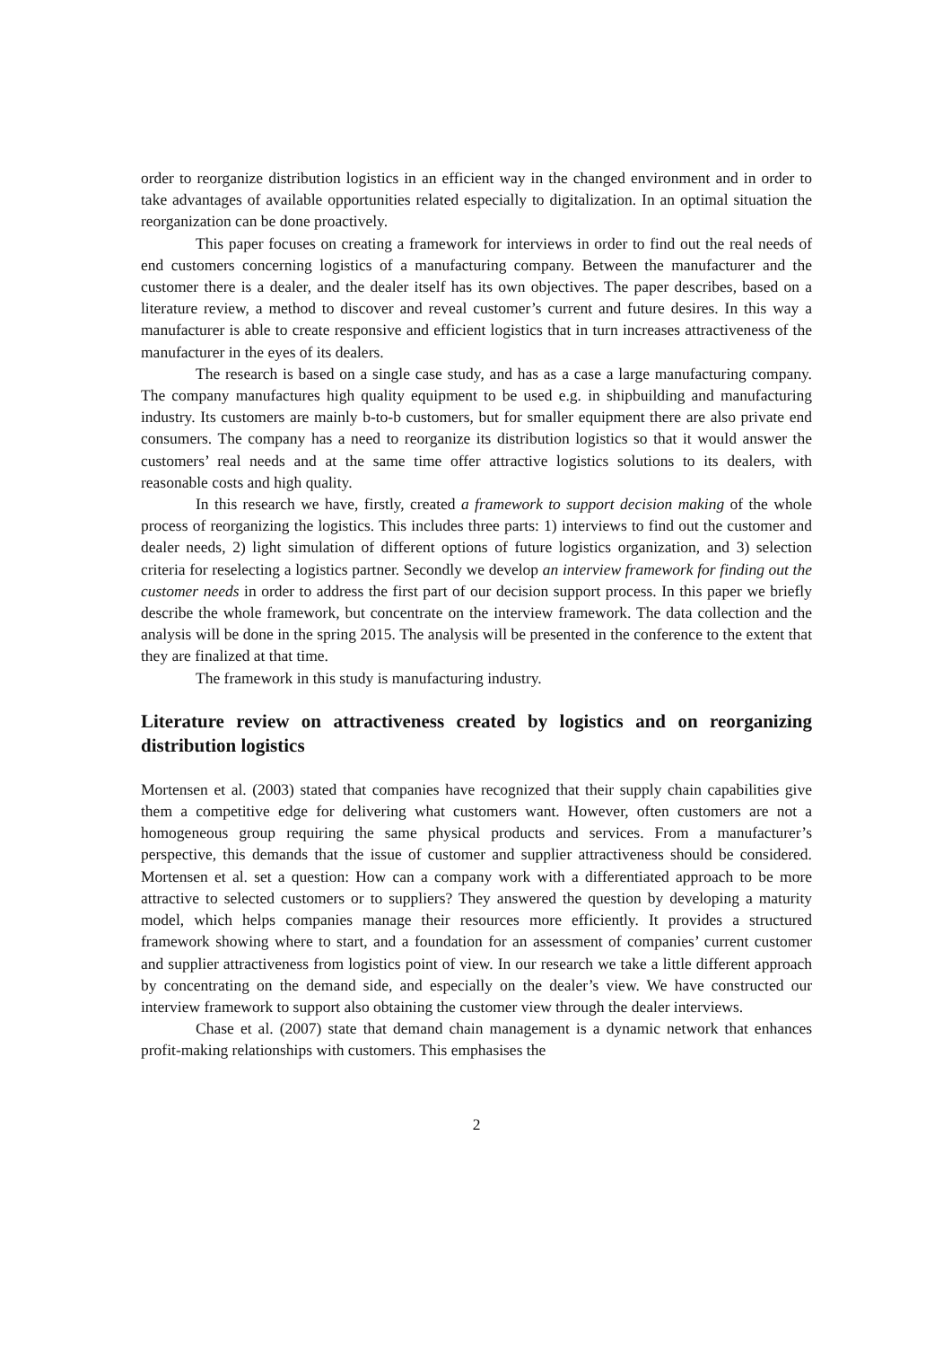order to reorganize distribution logistics in an efficient way in the changed environment and in order to take advantages of available opportunities related especially to digitalization. In an optimal situation the reorganization can be done proactively.
This paper focuses on creating a framework for interviews in order to find out the real needs of end customers concerning logistics of a manufacturing company. Between the manufacturer and the customer there is a dealer, and the dealer itself has its own objectives. The paper describes, based on a literature review, a method to discover and reveal customer’s current and future desires. In this way a manufacturer is able to create responsive and efficient logistics that in turn increases attractiveness of the manufacturer in the eyes of its dealers.
The research is based on a single case study, and has as a case a large manufacturing company. The company manufactures high quality equipment to be used e.g. in shipbuilding and manufacturing industry. Its customers are mainly b-to-b customers, but for smaller equipment there are also private end consumers. The company has a need to reorganize its distribution logistics so that it would answer the customers’ real needs and at the same time offer attractive logistics solutions to its dealers, with reasonable costs and high quality.
In this research we have, firstly, created a framework to support decision making of the whole process of reorganizing the logistics. This includes three parts: 1) interviews to find out the customer and dealer needs, 2) light simulation of different options of future logistics organization, and 3) selection criteria for reselecting a logistics partner. Secondly we develop an interview framework for finding out the customer needs in order to address the first part of our decision support process. In this paper we briefly describe the whole framework, but concentrate on the interview framework. The data collection and the analysis will be done in the spring 2015. The analysis will be presented in the conference to the extent that they are finalized at that time.
The framework in this study is manufacturing industry.
Literature review on attractiveness created by logistics and on reorganizing distribution logistics
Mortensen et al. (2003) stated that companies have recognized that their supply chain capabilities give them a competitive edge for delivering what customers want. However, often customers are not a homogeneous group requiring the same physical products and services. From a manufacturer’s perspective, this demands that the issue of customer and supplier attractiveness should be considered. Mortensen et al. set a question: How can a company work with a differentiated approach to be more attractive to selected customers or to suppliers? They answered the question by developing a maturity model, which helps companies manage their resources more efficiently. It provides a structured framework showing where to start, and a foundation for an assessment of companies’ current customer and supplier attractiveness from logistics point of view. In our research we take a little different approach by concentrating on the demand side, and especially on the dealer’s view. We have constructed our interview framework to support also obtaining the customer view through the dealer interviews.
Chase et al. (2007) state that demand chain management is a dynamic network that enhances profit-making relationships with customers. This emphasises the
2